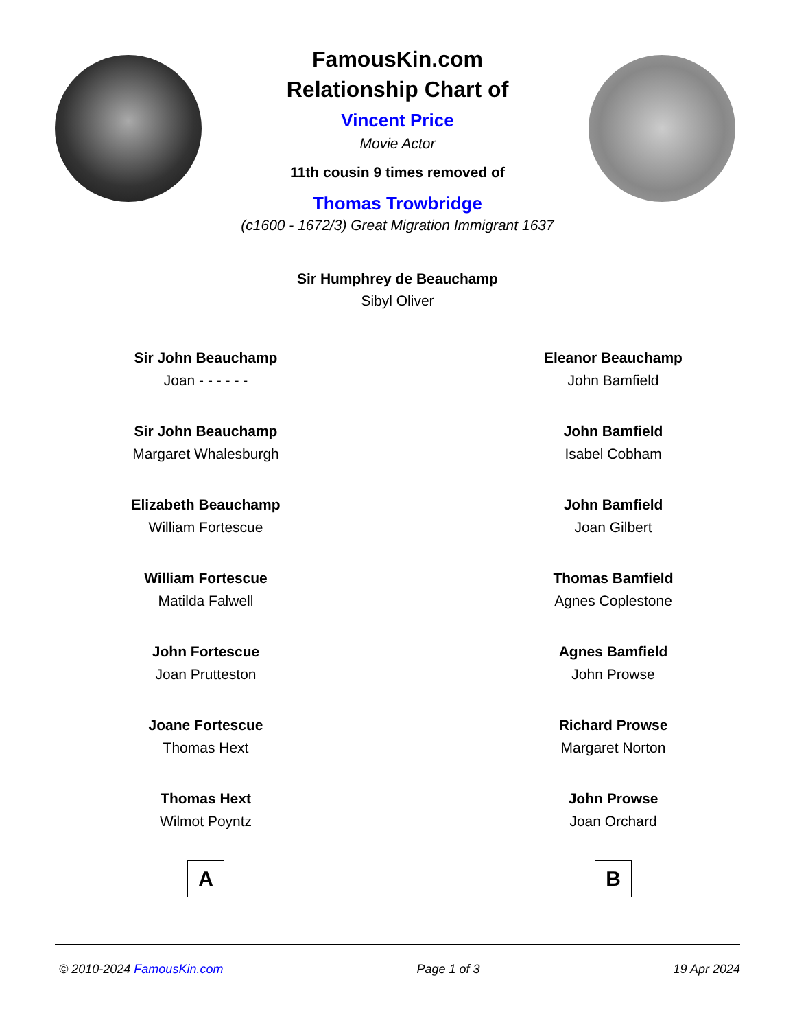FamousKin.com
Relationship Chart of
Vincent Price
Movie Actor
11th cousin 9 times removed of
Thomas Trowbridge
(c1600 - 1672/3) Great Migration Immigrant 1637
Sir Humphrey de Beauchamp
Sibyl Oliver
Sir John Beauchamp
Joan - - - - - -
Sir John Beauchamp
Margaret Whalesburgh
Elizabeth Beauchamp
William Fortescue
William Fortescue
Matilda Falwell
John Fortescue
Joan Prutteston
Joane Fortescue
Thomas Hext
Thomas Hext
Wilmot Poyntz
A
Eleanor Beauchamp
John Bamfield
John Bamfield
Isabel Cobham
John Bamfield
Joan Gilbert
Thomas Bamfield
Agnes Coplestone
Agnes Bamfield
John Prowse
Richard Prowse
Margaret Norton
John Prowse
Joan Orchard
B
© 2010-2024 FamousKin.com Page 1 of 3 19 Apr 2024